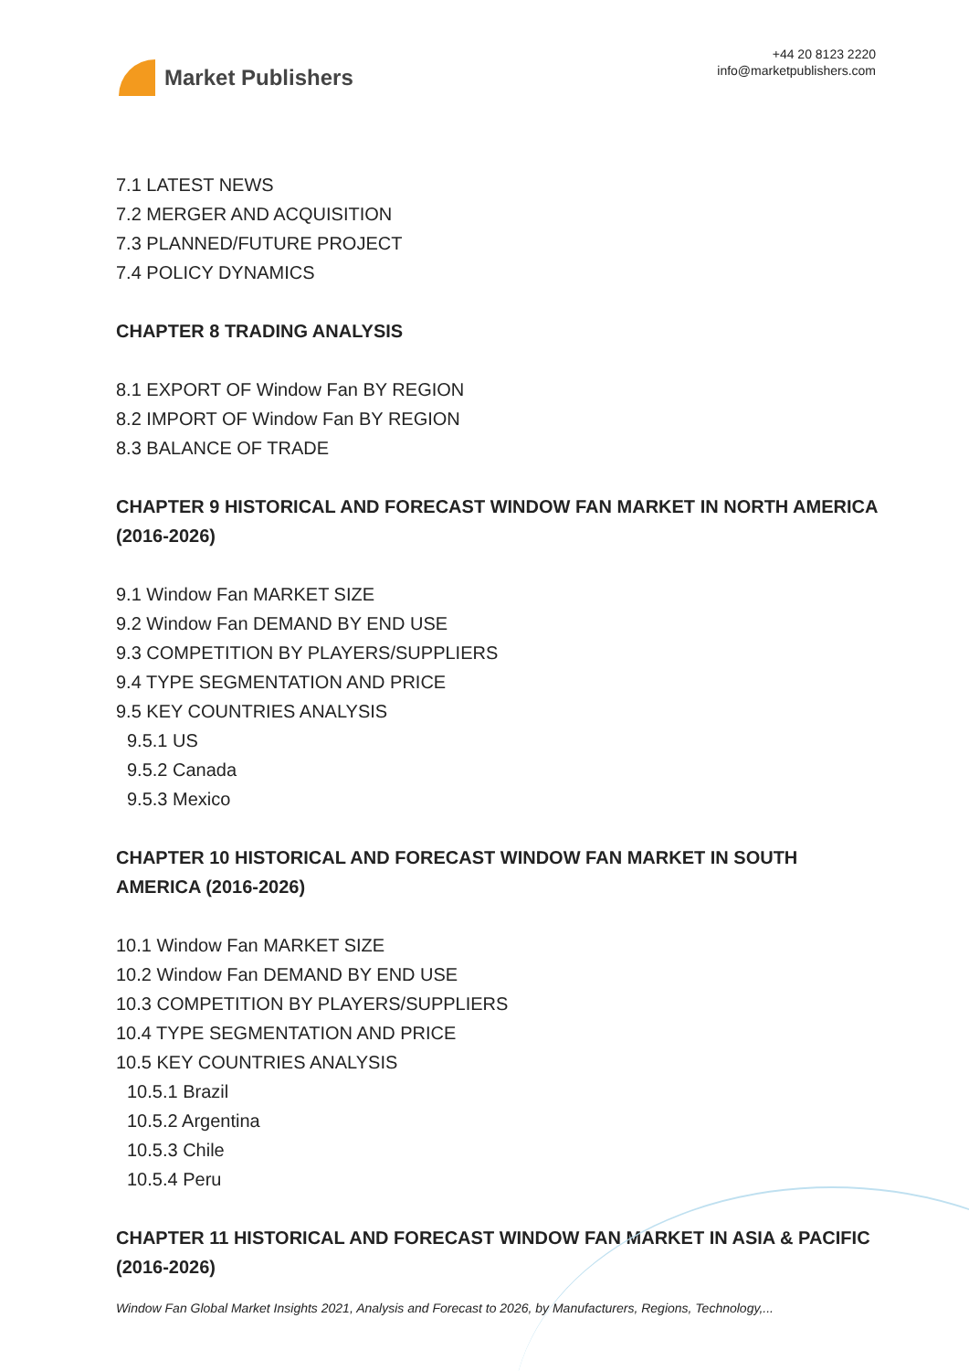Market Publishers
+44 20 8123 2220
info@marketpublishers.com
7.1 LATEST NEWS
7.2 MERGER AND ACQUISITION
7.3 PLANNED/FUTURE PROJECT
7.4 POLICY DYNAMICS
CHAPTER 8 TRADING ANALYSIS
8.1 EXPORT OF Window Fan BY REGION
8.2 IMPORT OF Window Fan BY REGION
8.3 BALANCE OF TRADE
CHAPTER 9 HISTORICAL AND FORECAST WINDOW FAN MARKET IN NORTH AMERICA (2016-2026)
9.1 Window Fan MARKET SIZE
9.2 Window Fan DEMAND BY END USE
9.3 COMPETITION BY PLAYERS/SUPPLIERS
9.4 TYPE SEGMENTATION AND PRICE
9.5 KEY COUNTRIES ANALYSIS
9.5.1 US
9.5.2 Canada
9.5.3 Mexico
CHAPTER 10 HISTORICAL AND FORECAST WINDOW FAN MARKET IN SOUTH AMERICA (2016-2026)
10.1 Window Fan MARKET SIZE
10.2 Window Fan DEMAND BY END USE
10.3 COMPETITION BY PLAYERS/SUPPLIERS
10.4 TYPE SEGMENTATION AND PRICE
10.5 KEY COUNTRIES ANALYSIS
10.5.1 Brazil
10.5.2 Argentina
10.5.3 Chile
10.5.4 Peru
CHAPTER 11 HISTORICAL AND FORECAST WINDOW FAN MARKET IN ASIA & PACIFIC (2016-2026)
Window Fan Global Market Insights 2021, Analysis and Forecast to 2026, by Manufacturers, Regions, Technology,...